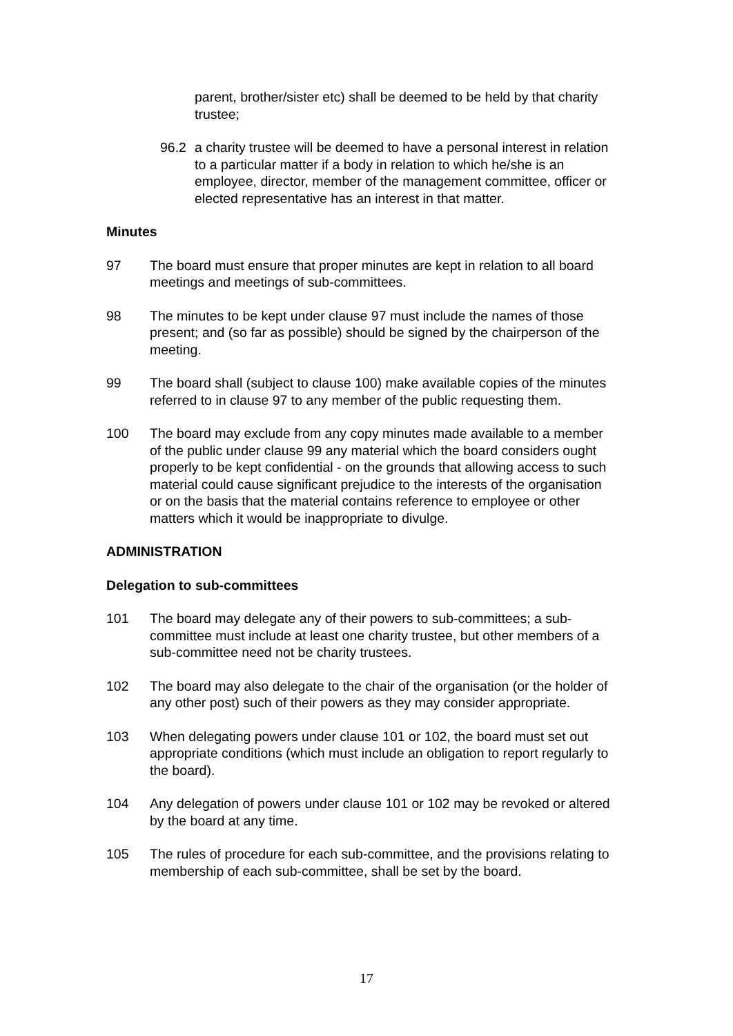parent, brother/sister etc) shall be deemed to be held by that charity trustee;
96.2 a charity trustee will be deemed to have a personal interest in relation to a particular matter if a body in relation to which he/she is an employee, director, member of the management committee, officer or elected representative has an interest in that matter.
Minutes
97 The board must ensure that proper minutes are kept in relation to all board meetings and meetings of sub-committees.
98 The minutes to be kept under clause 97 must include the names of those present; and (so far as possible) should be signed by the chairperson of the meeting.
99 The board shall (subject to clause 100) make available copies of the minutes referred to in clause 97 to any member of the public requesting them.
100 The board may exclude from any copy minutes made available to a member of the public under clause 99 any material which the board considers ought properly to be kept confidential - on the grounds that allowing access to such material could cause significant prejudice to the interests of the organisation or on the basis that the material contains reference to employee or other matters which it would be inappropriate to divulge.
ADMINISTRATION
Delegation to sub-committees
101 The board may delegate any of their powers to sub-committees; a sub-committee must include at least one charity trustee, but other members of a sub-committee need not be charity trustees.
102 The board may also delegate to the chair of the organisation (or the holder of any other post) such of their powers as they may consider appropriate.
103 When delegating powers under clause 101 or 102, the board must set out appropriate conditions (which must include an obligation to report regularly to the board).
104 Any delegation of powers under clause 101 or 102 may be revoked or altered by the board at any time.
105 The rules of procedure for each sub-committee, and the provisions relating to membership of each sub-committee, shall be set by the board.
17